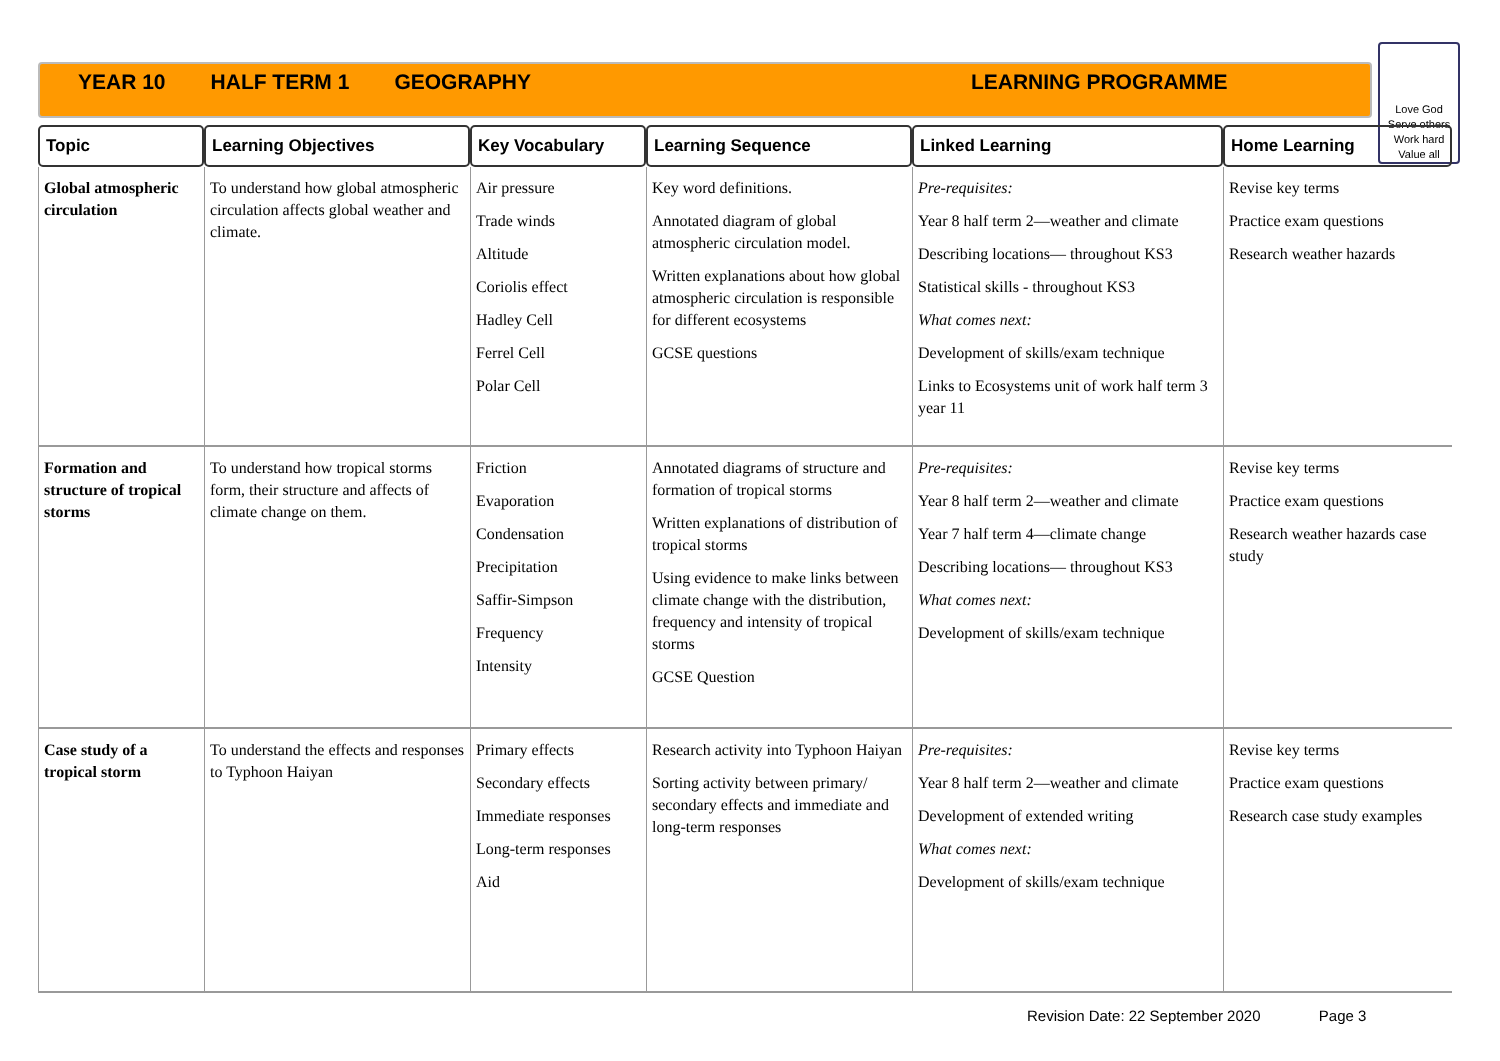YEAR 10 HALF TERM 1 GEOGRAPHY LEARNING PROGRAMME
Love God
Serve others
Work hard
Value all
| Topic | Learning Objectives | Key Vocabulary | Learning Sequence | Linked Learning | Home Learning |
| --- | --- | --- | --- | --- | --- |
| Global atmospheric circulation | To understand how global atmospheric circulation affects global weather and climate. | Air pressure Trade winds Altitude Coriolis effect Hadley Cell Ferrel Cell Polar Cell | Key word definitions. Annotated diagram of global atmospheric circulation model. Written explanations about how global atmospheric circulation is responsible for different ecosystems GCSE questions | Pre-requisites: Year 8 half term 2—weather and climate Describing locations— throughout KS3 Statistical skills - throughout KS3 What comes next: Development of skills/exam technique Links to Ecosystems unit of work half term 3 year 11 | Revise key terms Practice exam questions Research weather hazards |
| Formation and structure of tropical storms | To understand how tropical storms form, their structure and affects of climate change on them. | Friction Evaporation Condensation Precipitation Saffir-Simpson Frequency Intensity | Annotated diagrams of structure and formation of tropical storms Written explanations of distribution of tropical storms Using evidence to make links between climate change with the distribution, frequency and intensity of tropical storms GCSE Question | Pre-requisites: Year 8 half term 2—weather and climate Year 7 half term 4—climate change Describing locations— throughout KS3 What comes next: Development of skills/exam technique | Revise key terms Practice exam questions Research weather hazards case study |
| Case study of a tropical storm | To understand the effects and responses to Typhoon Haiyan | Primary effects Secondary effects Immediate responses Long-term responses Aid | Research activity into Typhoon Haiyan Sorting activity between primary/ secondary effects and immediate and long-term responses | Pre-requisites: Year 8 half term 2—weather and climate Development of extended writing What comes next: Development of skills/exam technique | Revise key terms Practice exam questions Research case study examples |
Revision Date: 22 September 2020 Page 3